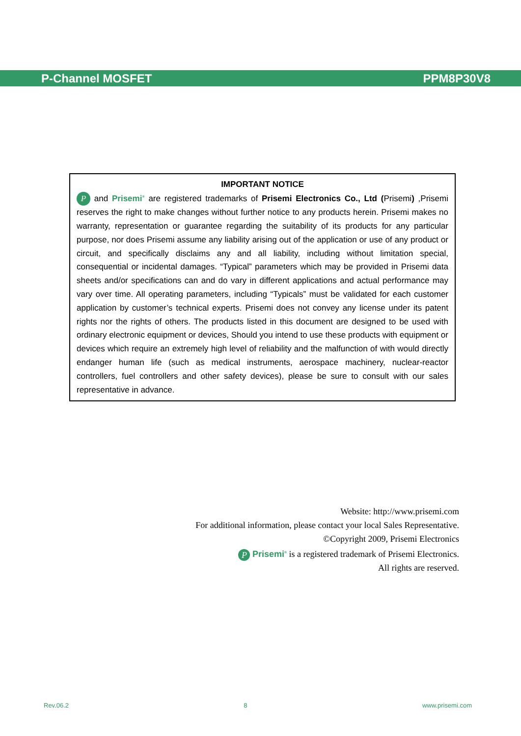P-Channel MOSFET PPM8P30V8
IMPORTANT NOTICE
P and Prisemi<sup>®</sup> are registered trademarks of Prisemi Electronics Co., Ltd (Prisemi) ,Prisemi reserves the right to make changes without further notice to any products herein. Prisemi makes no warranty, representation or guarantee regarding the suitability of its products for any particular purpose, nor does Prisemi assume any liability arising out of the application or use of any product or circuit, and specifically disclaims any and all liability, including without limitation special, consequential or incidental damages. “Typical” parameters which may be provided in Prisemi data sheets and/or specifications can and do vary in different applications and actual performance may vary over time. All operating parameters, including “Typicals” must be validated for each customer application by customer’s technical experts. Prisemi does not convey any license under its patent rights nor the rights of others. The products listed in this document are designed to be used with ordinary electronic equipment or devices, Should you intend to use these products with equipment or devices which require an extremely high level of reliability and the malfunction of with would directly endanger human life (such as medical instruments, aerospace machinery, nuclear-reactor controllers, fuel controllers and other safety devices), please be sure to consult with our sales representative in advance.
Website: http://www.prisemi.com
For additional information, please contact your local Sales Representative.
©Copyright 2009, Prisemi Electronics
P Prisemi<sup>®</sup> is a registered trademark of Prisemi Electronics.
All rights are reserved.
Rev.06.2 8 www.prisemi.com